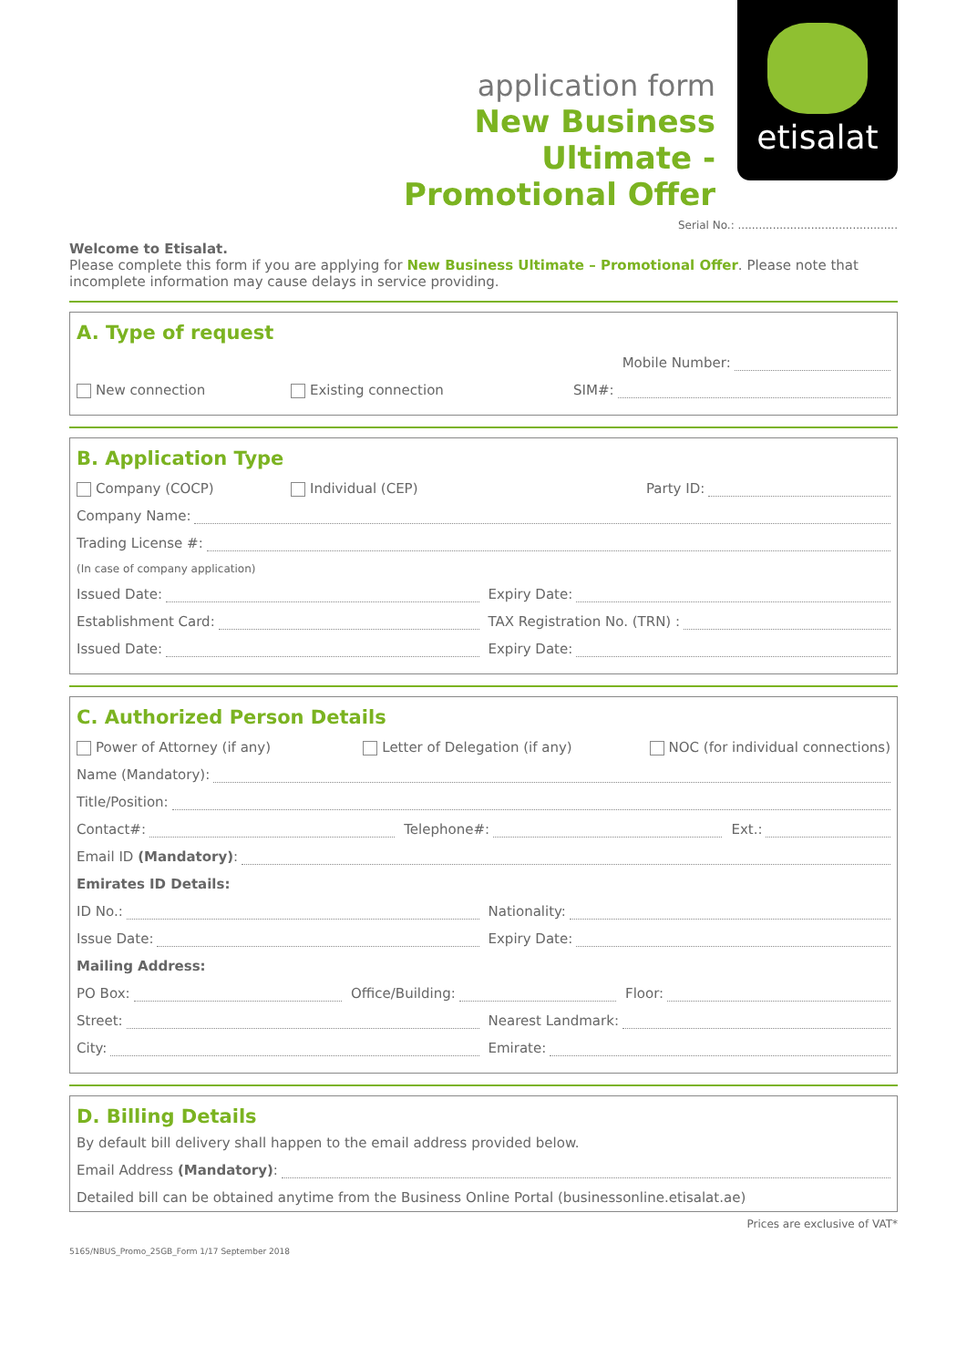application form
New Business Ultimate -
Promotional Offer
etisalat
Serial No.: ..............................................
Welcome to Etisalat.
Please complete this form if you are applying for New Business Ultimate – Promotional Offer. Please note that incomplete information may cause delays in service providing.
A. Type of request
Mobile Number:
New connection
Existing connection
SIM#:
B. Application Type
Company (COCP)
Individual (CEP)
Party ID:
Company Name:
Trading License #:
(In case of company application)
Issued Date:
Expiry Date:
Establishment Card:
TAX Registration No. (TRN) :
Issued Date:
Expiry Date:
C. Authorized Person Details
Power of Attorney (if any)
Letter of Delegation (if any)
NOC (for individual connections)
Name (Mandatory):
Title/Position:
Contact#:
Telephone#:
Ext.:
Email ID (Mandatory):
Emirates ID Details:
ID No.:
Nationality:
Issue Date:
Expiry Date:
Mailing Address:
PO Box:
Office/Building:
Floor:
Street:
Nearest Landmark:
City:
Emirate:
D. Billing Details
By default bill delivery shall happen to the email address provided below.
Email Address (Mandatory):
Detailed bill can be obtained anytime from the Business Online Portal (businessonline.etisalat.ae)
Prices are exclusive of VAT*
5165/NBUS_Promo_25GB_Form 1/17 September 2018